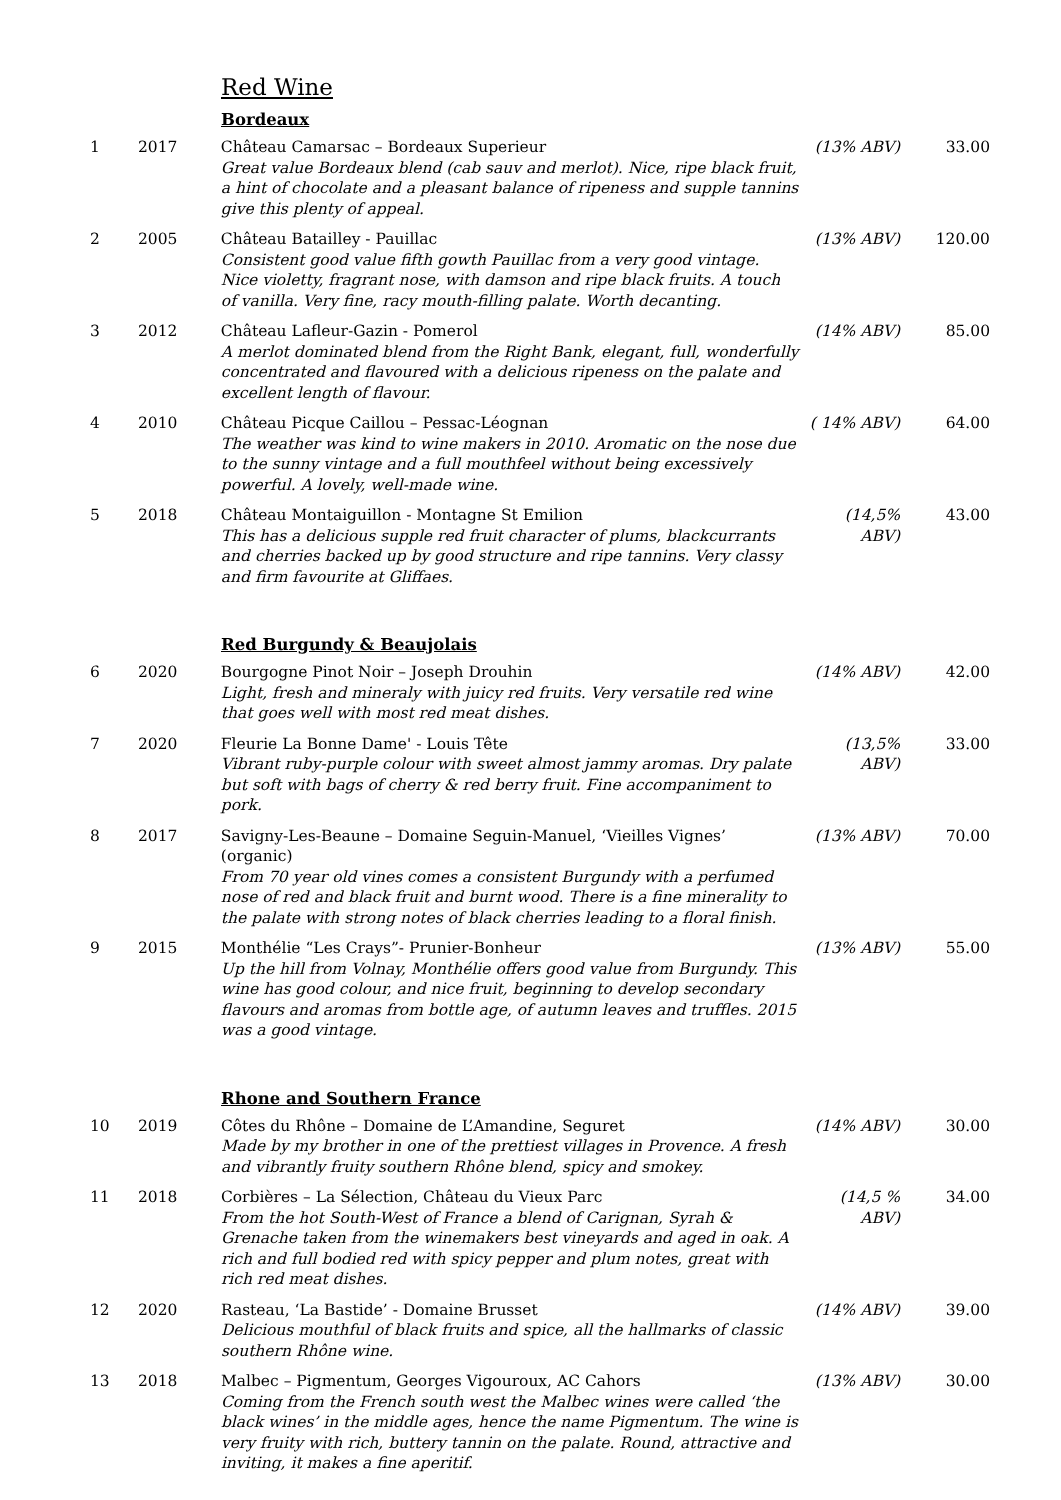Red Wine
Bordeaux
| 1 | 2017 | Château Camarsac – Bordeaux Superieur Great value Bordeaux blend (cab sauv and merlot). Nice, ripe black fruit, a hint of chocolate and a pleasant balance of ripeness and supple tannins give this plenty of appeal. | (13% ABV) | 33.00 |
| 2 | 2005 | Château Batailley - Pauillac Consistent good value fifth gowth Pauillac from a very good vintage. Nice violetty, fragrant nose, with damson and ripe black fruits. A touch of vanilla. Very fine, racy mouth-filling palate. Worth decanting. | (13% ABV) | 120.00 |
| 3 | 2012 | Château Lafleur-Gazin - Pomerol A merlot dominated blend from the Right Bank, elegant, full, wonderfully concentrated and flavoured with a delicious ripeness on the palate and excellent length of flavour. | (14% ABV) | 85.00 |
| 4 | 2010 | Château Picque Caillou – Pessac-Léognan The weather was kind to wine makers in 2010. Aromatic on the nose due to the sunny vintage and a full mouthfeel without being excessively powerful. A lovely, well-made wine. | ( 14% ABV) | 64.00 |
| 5 | 2018 | Château Montaiguillon - Montagne St Emilion This has a delicious supple red fruit character of plums, blackcurrants and cherries backed up by good structure and ripe tannins. Very classy and firm favourite at Gliffaes. | (14,5% ABV) | 43.00 |
Red Burgundy & Beaujolais
| 6 | 2020 | Bourgogne Pinot Noir – Joseph Drouhin Light, fresh and mineraly with juicy red fruits. Very versatile red wine that goes well with most red meat dishes. | (14% ABV) | 42.00 |
| 7 | 2020 | Fleurie La Bonne Dame' - Louis Tête Vibrant ruby-purple colour with sweet almost jammy aromas. Dry palate but soft with bags of cherry & red berry fruit. Fine accompaniment to pork. | (13,5% ABV) | 33.00 |
| 8 | 2017 | Savigny-Les-Beaune – Domaine Seguin-Manuel, ‘Vieilles Vignes’ (organic) From 70 year old vines comes a consistent Burgundy with a perfumed nose of red and black fruit and burnt wood. There is a fine minerality to the palate with strong notes of black cherries leading to a floral finish. | (13% ABV) | 70.00 |
| 9 | 2015 | Monthélie “Les Crays”- Prunier-Bonheur Up the hill from Volnay, Monthélie offers good value from Burgundy. This wine has good colour, and nice fruit, beginning to develop secondary flavours and aromas from bottle age, of autumn leaves and truffles. 2015 was a good vintage. | (13% ABV) | 55.00 |
Rhone and Southern France
| 10 | 2019 | Côtes du Rhône – Domaine de L’Amandine, Seguret Made by my brother in one of the prettiest villages in Provence. A fresh and vibrantly fruity southern Rhône blend, spicy and smokey. | (14% ABV) | 30.00 |
| 11 | 2018 | Corbières – La Sélection, Château du Vieux Parc From the hot South-West of France a blend of Carignan, Syrah & Grenache taken from the winemakers best vineyards and aged in oak. A rich and full bodied red with spicy pepper and plum notes, great with rich red meat dishes. | (14,5 % ABV) | 34.00 |
| 12 | 2020 | Rasteau, ‘La Bastide’ - Domaine Brusset Delicious mouthful of black fruits and spice, all the hallmarks of classic southern Rhône wine. | (14% ABV) | 39.00 |
| 13 | 2018 | Malbec – Pigmentum, Georges Vigouroux, AC Cahors Coming from the French south west the Malbec wines were called ‘the black wines’ in the middle ages, hence the name Pigmentum. The wine is very fruity with rich, buttery tannin on the palate. Round, attractive and inviting, it makes a fine aperitif. | (13% ABV) | 30.00 |